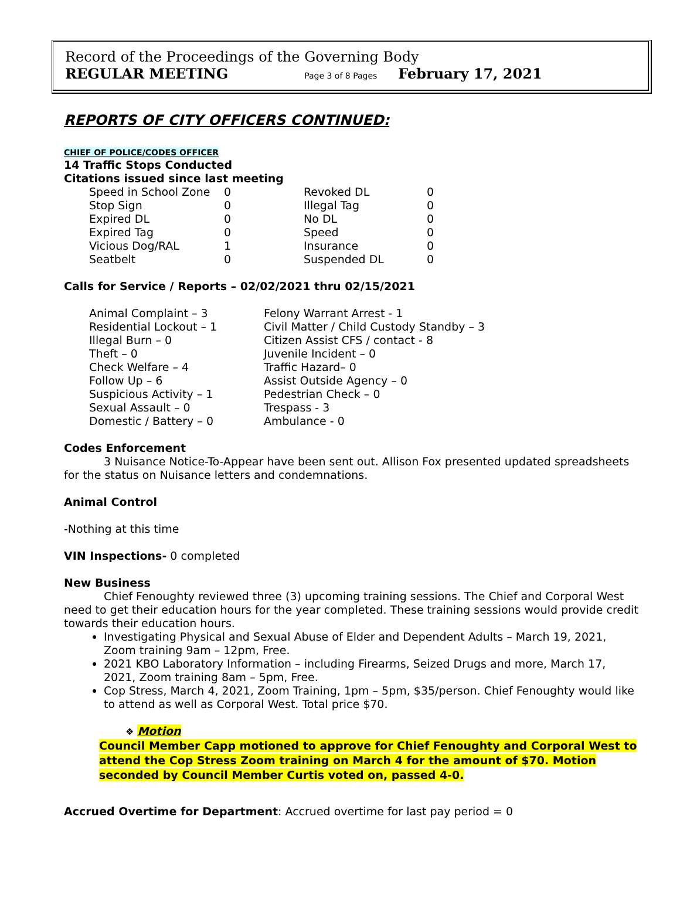Record of the Proceedings of the Governing Body
REGULAR MEETING Page 3 of 8 Pages February 17, 2021
REPORTS OF CITY OFFICERS CONTINUED:
CHIEF OF POLICE/CODES OFFICER
14 Traffic Stops Conducted
Citations issued since last meeting
| Speed in School Zone | 0 | Revoked DL | 0 |
| Stop Sign | 0 | Illegal Tag | 0 |
| Expired DL | 0 | No DL | 0 |
| Expired Tag | 0 | Speed | 0 |
| Vicious Dog/RAL | 1 | Insurance | 0 |
| Seatbelt | 0 | Suspended DL | 0 |
Calls for Service / Reports – 02/02/2021 thru 02/15/2021
| Animal Complaint – 3 | Felony Warrant Arrest - 1 |
| Residential Lockout – 1 | Civil Matter / Child Custody Standby – 3 |
| Illegal Burn – 0 | Citizen Assist CFS / contact - 8 |
| Theft – 0 | Juvenile Incident – 0 |
| Check Welfare – 4 | Traffic Hazard– 0 |
| Follow Up – 6 | Assist Outside Agency – 0 |
| Suspicious Activity – 1 | Pedestrian Check – 0 |
| Sexual Assault – 0 | Trespass - 3 |
| Domestic / Battery – 0 | Ambulance - 0 |
Codes Enforcement
3 Nuisance Notice-To-Appear have been sent out. Allison Fox presented updated spreadsheets for the status on Nuisance letters and condemnations.
Animal Control
-Nothing at this time
VIN Inspections- 0 completed
New Business
Chief Fenoughty reviewed three (3) upcoming training sessions. The Chief and Corporal West need to get their education hours for the year completed. These training sessions would provide credit towards their education hours.
Investigating Physical and Sexual Abuse of Elder and Dependent Adults – March 19, 2021, Zoom training 9am – 12pm, Free.
2021 KBO Laboratory Information – including Firearms, Seized Drugs and more, March 17, 2021, Zoom training 8am – 5pm, Free.
Cop Stress, March 4, 2021, Zoom Training, 1pm – 5pm, $35/person. Chief Fenoughty would like to attend as well as Corporal West. Total price $70.
❖ Motion
Council Member Capp motioned to approve for Chief Fenoughty and Corporal West to attend the Cop Stress Zoom training on March 4 for the amount of $70. Motion seconded by Council Member Curtis voted on, passed 4-0.
Accrued Overtime for Department: Accrued overtime for last pay period = 0